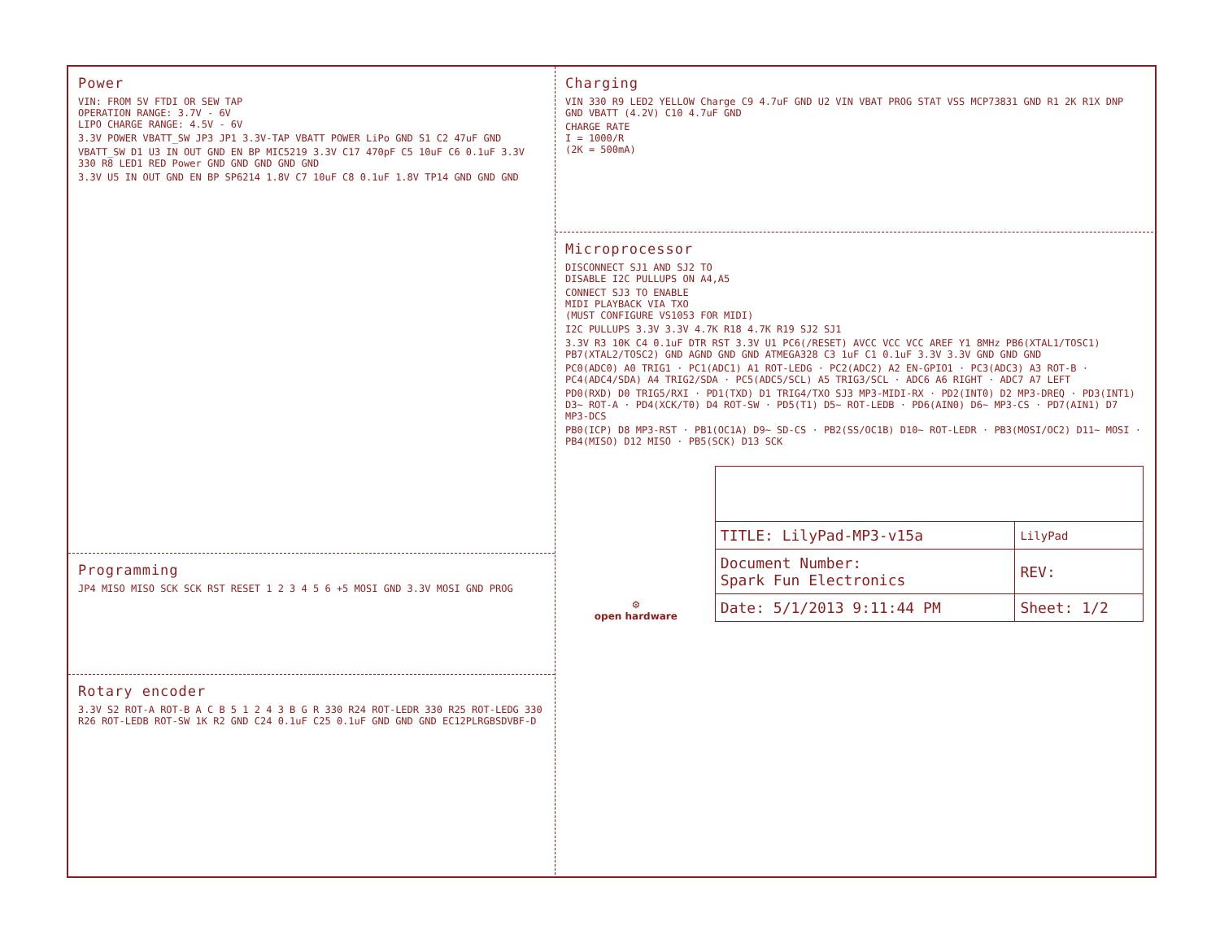Power
VIN: FROM 5V FTDI OR SEW TAP
OPERATION RANGE: 3.7V - 6V
LIPO CHARGE RANGE: 4.5V - 6V
3.3V POWER VBATT_SW JP3 JP1 3.3V-TAP VBATT POWER LiPo GND S1 C2 47uF GND
VBATT_SW D1 U3 IN OUT GND EN BP MIC5219 3.3V C17 470pF C5 10uF C6 0.1uF 3.3V 330 R8 LED1 RED Power GND GND GND GND GND
3.3V U5 IN OUT GND EN BP SP6214 1.8V C7 10uF C8 0.1uF 1.8V TP14 GND GND GND
Programming
JP4 MISO MISO SCK SCK RST RESET 1 2 3 4 5 6 +5 MOSI GND 3.3V MOSI GND PROG
Rotary encoder
3.3V S2 ROT-A ROT-B A C B 5 1 2 4 3 B G R 330 R24 ROT-LEDR 330 R25 ROT-LEDG 330 R26 ROT-LEDB ROT-SW 1K R2 GND C24 0.1uF C25 0.1uF GND GND GND EC12PLRGBSDVBF-D
Charging
VIN 330 R9 LED2 YELLOW Charge C9 4.7uF GND U2 VIN VBAT PROG STAT VSS MCP73831 GND R1 2K R1X DNP GND VBATT (4.2V) C10 4.7uF GND
CHARGE RATE
I = 1000/R
(2K = 500mA)
Microprocessor
DISCONNECT SJ1 AND SJ2 TO
DISABLE I2C PULLUPS ON A4,A5
CONNECT SJ3 TO ENABLE
MIDI PLAYBACK VIA TXO
(MUST CONFIGURE VS1053 FOR MIDI)
I2C PULLUPS 3.3V 3.3V 4.7K R18 4.7K R19 SJ2 SJ1
3.3V R3 10K C4 0.1uF DTR RST 3.3V U1 PC6(/RESET) AVCC VCC VCC AREF Y1 8MHz PB6(XTAL1/TOSC1) PB7(XTAL2/TOSC2) GND AGND GND GND ATMEGA328 C3 1uF C1 0.1uF 3.3V 3.3V GND GND GND
PC0(ADC0) A0 TRIG1 · PC1(ADC1) A1 ROT-LEDG · PC2(ADC2) A2 EN-GPIO1 · PC3(ADC3) A3 ROT-B · PC4(ADC4/SDA) A4 TRIG2/SDA · PC5(ADC5/SCL) A5 TRIG3/SCL · ADC6 A6 RIGHT · ADC7 A7 LEFT
PD0(RXD) D0 TRIG5/RXI · PD1(TXD) D1 TRIG4/TXO SJ3 MP3-MIDI-RX · PD2(INT0) D2 MP3-DREQ · PD3(INT1) D3~ ROT-A · PD4(XCK/T0) D4 ROT-SW · PD5(T1) D5~ ROT-LEDB · PD6(AIN0) D6~ MP3-CS · PD7(AIN1) D7 MP3-DCS
PB0(ICP) D8 MP3-RST · PB1(OC1A) D9~ SD-CS · PB2(SS/OC1B) D10~ ROT-LEDR · PB3(MOSI/OC2) D11~ MOSI · PB4(MISO) D12 MISO · PB5(SCK) D13 SCK
⚙
open hardware
| TITLE: LilyPad-MP3-v15a | LilyPad |
| Document Number: Spark Fun Electronics | REV: |
| Date: 5/1/2013 9:11:44 PM | Sheet: 1/2 |